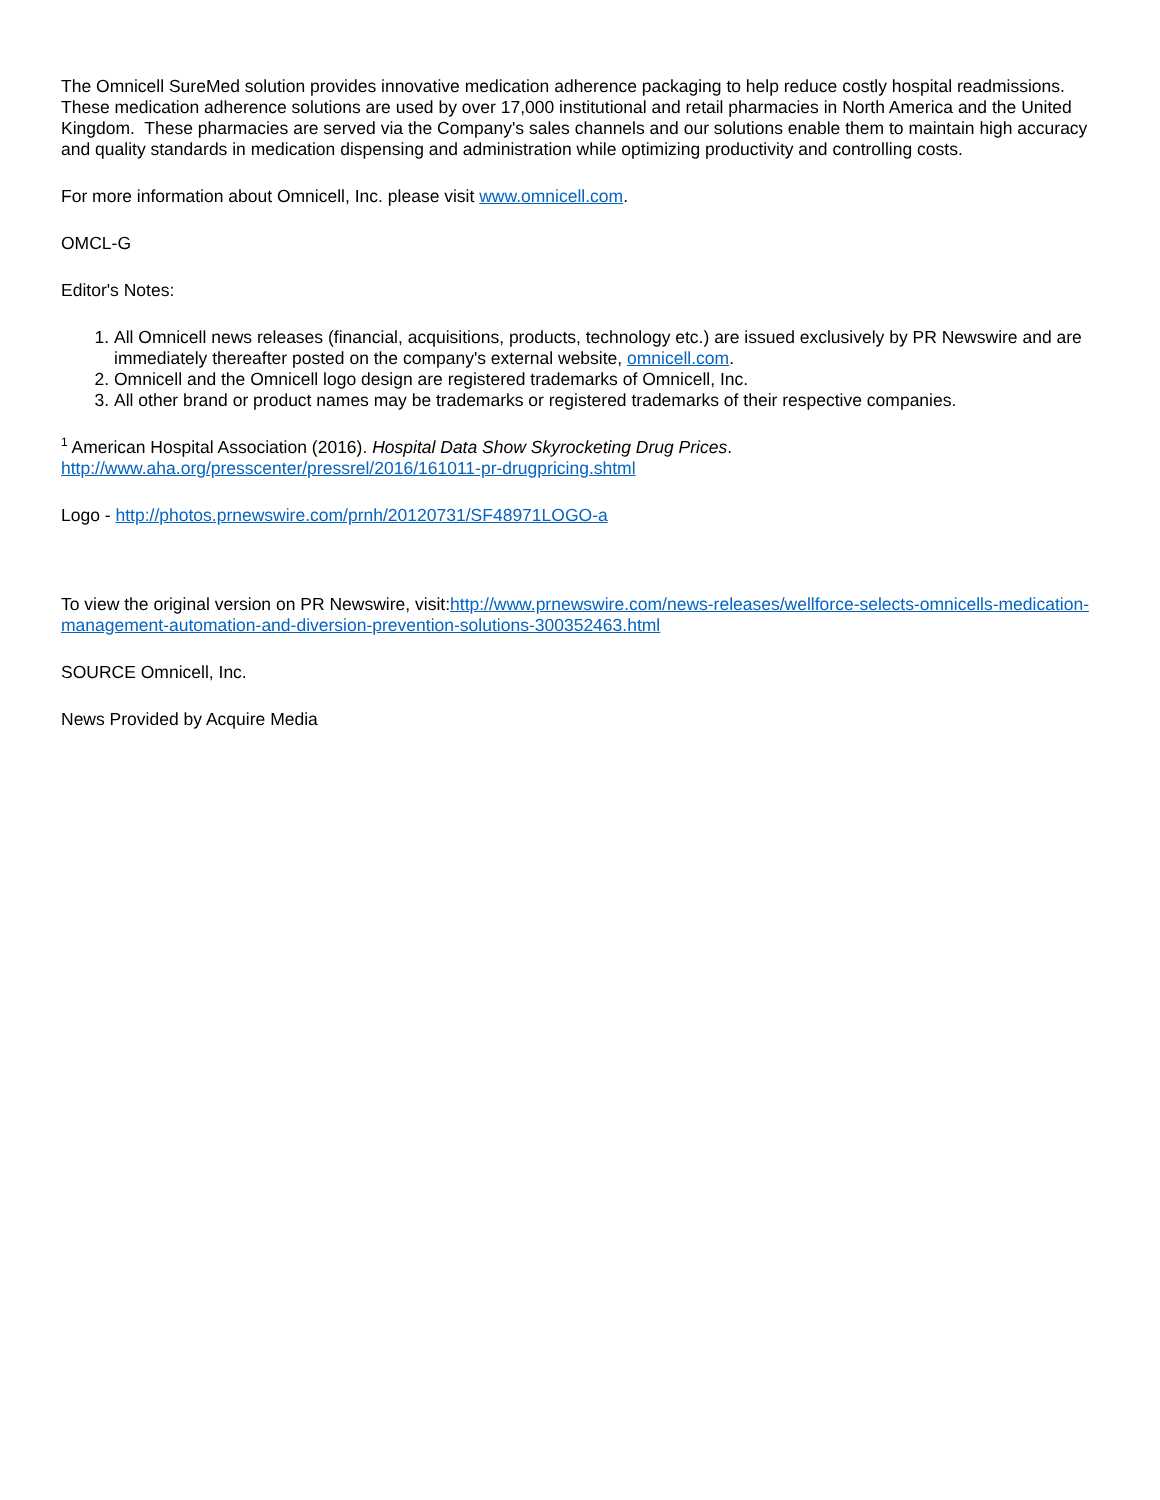The Omnicell SureMed solution provides innovative medication adherence packaging to help reduce costly hospital readmissions. These medication adherence solutions are used by over 17,000 institutional and retail pharmacies in North America and the United Kingdom. These pharmacies are served via the Company's sales channels and our solutions enable them to maintain high accuracy and quality standards in medication dispensing and administration while optimizing productivity and controlling costs.
For more information about Omnicell, Inc. please visit www.omnicell.com.
OMCL-G
Editor's Notes:
1. All Omnicell news releases (financial, acquisitions, products, technology etc.) are issued exclusively by PR Newswire and are immediately thereafter posted on the company's external website, omnicell.com.
2. Omnicell and the Omnicell logo design are registered trademarks of Omnicell, Inc.
3. All other brand or product names may be trademarks or registered trademarks of their respective companies.
<sup>1</sup> American Hospital Association (2016). Hospital Data Show Skyrocketing Drug Prices.
http://www.aha.org/presscenter/pressrel/2016/161011-pr-drugpricing.shtml
Logo - http://photos.prnewswire.com/prnh/20120731/SF48971LOGO-a
To view the original version on PR Newswire, visit:http://www.prnewswire.com/news-releases/wellforce-selects-omnicells-medication-management-automation-and-diversion-prevention-solutions-300352463.html
SOURCE Omnicell, Inc.
News Provided by Acquire Media